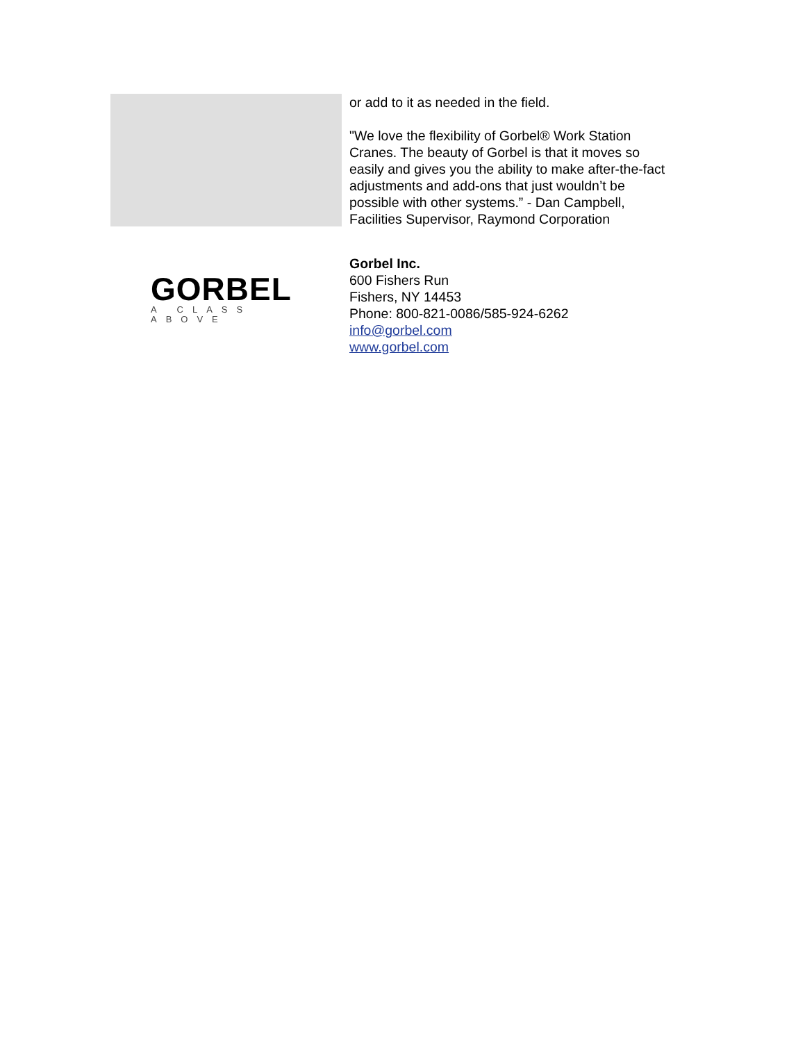or add to it as needed in the field.
"We love the flexibility of Gorbel® Work Station Cranes. The beauty of Gorbel is that it moves so easily and gives you the ability to make after-the-fact adjustments and add-ons that just wouldn’t be possible with other systems.” - Dan Campbell, Facilities Supervisor, Raymond Corporation
GORBEL
A CLASS ABOVE
Gorbel Inc.
600 Fishers Run
Fishers, NY 14453
Phone: 800-821-0086/585-924-6262
info@gorbel.com
www.gorbel.com